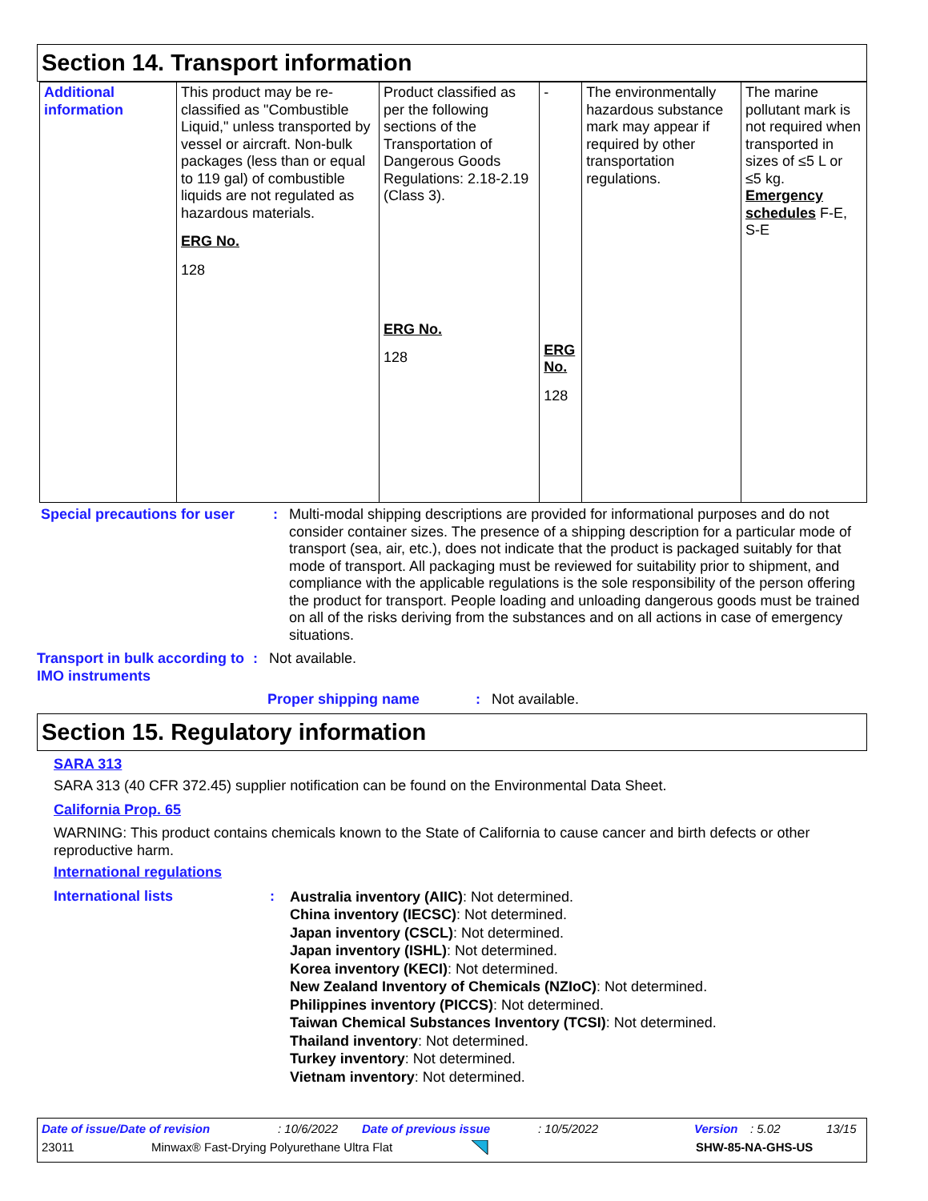Section 14. Transport information
| Additional information | This product may be re-classified as "Combustible Liquid," unless transported by vessel or aircraft. Non-bulk packages (less than or equal to 119 gal) of combustible liquids are not regulated as hazardous materials. ERG No. 128 | Product classified as per the following sections of the Transportation of Dangerous Goods Regulations: 2.18-2.19 (Class 3). ERG No. 128 | - ERG No. 128 | The environmentally hazardous substance mark may appear if required by other transportation regulations. | The marine pollutant mark is not required when transported in sizes of ≤5 L or ≤5 kg. Emergency schedules F-E, S-E |
Special precautions for user
: Multi-modal shipping descriptions are provided for informational purposes and do not consider container sizes. The presence of a shipping description for a particular mode of transport (sea, air, etc.), does not indicate that the product is packaged suitably for that mode of transport. All packaging must be reviewed for suitability prior to shipment, and compliance with the applicable regulations is the sole responsibility of the person offering the product for transport. People loading and unloading dangerous goods must be trained on all of the risks deriving from the substances and on all actions in case of emergency situations.
Transport in bulk according to IMO instruments
: Not available.
Proper shipping name : Not available.
Section 15. Regulatory information
SARA 313
SARA 313 (40 CFR 372.45) supplier notification can be found on the Environmental Data Sheet.
California Prop. 65
WARNING: This product contains chemicals known to the State of California to cause cancer and birth defects or other reproductive harm.
International regulations
International lists :
Australia inventory (AIIC): Not determined.
China inventory (IECSC): Not determined.
Japan inventory (CSCL): Not determined.
Japan inventory (ISHL): Not determined.
Korea inventory (KECI): Not determined.
New Zealand Inventory of Chemicals (NZIoC): Not determined.
Philippines inventory (PICCS): Not determined.
Taiwan Chemical Substances Inventory (TCSI): Not determined.
Thailand inventory: Not determined.
Turkey inventory: Not determined.
Vietnam inventory: Not determined.
Date of issue/Date of revision: 10/6/2022 Date of previous issue: 10/5/2022 Version: 5.02 13/15
23011 Minwax® Fast-Drying Polyurethane Ultra Flat SHW-85-NA-GHS-US